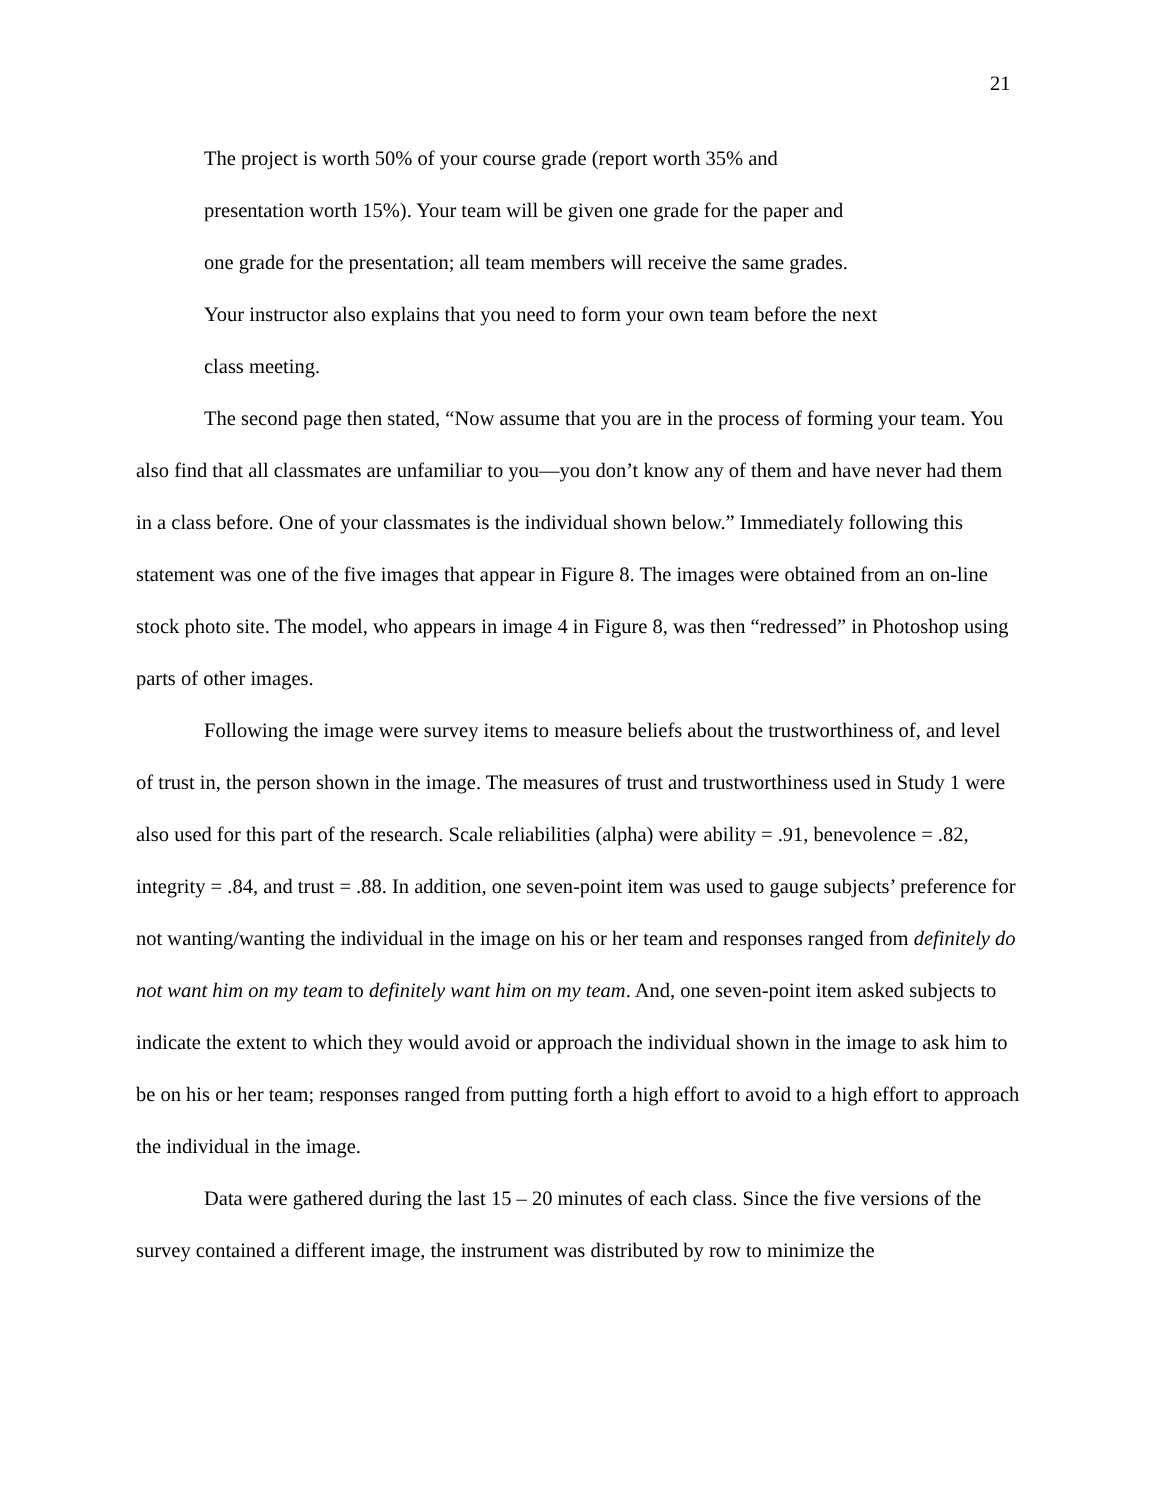21
The project is worth 50% of your course grade (report worth 35% and
presentation worth 15%). Your team will be given one grade for the paper and
one grade for the presentation; all team members will receive the same grades.
Your instructor also explains that you need to form your own team before the next
class meeting.
The second page then stated, “Now assume that you are in the process of forming your team. You also find that all classmates are unfamiliar to you—you don’t know any of them and have never had them in a class before. One of your classmates is the individual shown below.” Immediately following this statement was one of the five images that appear in Figure 8. The images were obtained from an on-line stock photo site. The model, who appears in image 4 in Figure 8, was then “redressed” in Photoshop using parts of other images.
Following the image were survey items to measure beliefs about the trustworthiness of, and level of trust in, the person shown in the image. The measures of trust and trustworthiness used in Study 1 were also used for this part of the research. Scale reliabilities (alpha) were ability = .91, benevolence = .82, integrity = .84, and trust = .88. In addition, one seven-point item was used to gauge subjects’ preference for not wanting/wanting the individual in the image on his or her team and responses ranged from definitely do not want him on my team to definitely want him on my team. And, one seven-point item asked subjects to indicate the extent to which they would avoid or approach the individual shown in the image to ask him to be on his or her team; responses ranged from putting forth a high effort to avoid to a high effort to approach the individual in the image.
Data were gathered during the last 15 – 20 minutes of each class. Since the five versions of the survey contained a different image, the instrument was distributed by row to minimize the